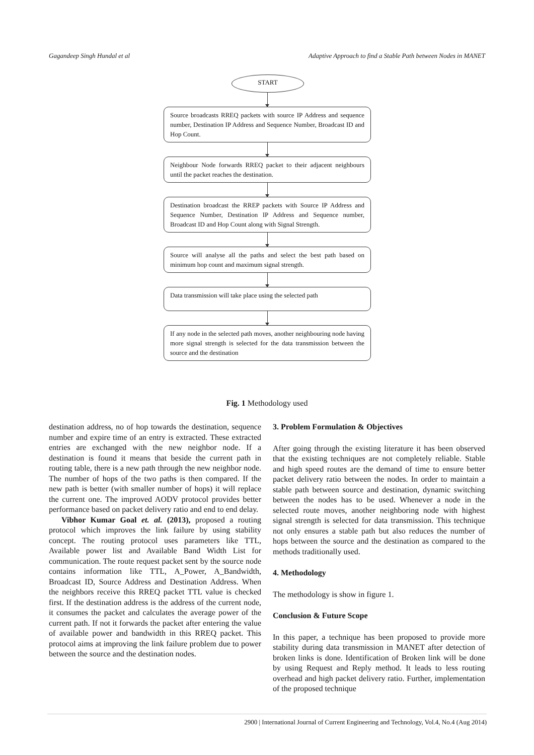Gagandeep Singh Hundal et al Adaptive Approach to find a Stable Path between Nodes in MANET
START
Source broadcasts RREQ packets with source IP Address and sequence number, Destination IP Address and Sequence Number, Broadcast ID and Hop Count.
Neighbour Node forwards RREQ packet to their adjacent neighbours until the packet reaches the destination.
Destination broadcast the RREP packets with Source IP Address and Sequence Number, Destination IP Address and Sequence number, Broadcast ID and Hop Count along with Signal Strength.
Source will analyse all the paths and select the best path based on minimum hop count and maximum signal strength.
Data transmission will take place using the selected path
If any node in the selected path moves, another neighbouring node having more signal strength is selected for the data transmission between the source and the destination
Fig. 1 Methodology used
destination address, no of hop towards the destination, sequence number and expire time of an entry is extracted. These extracted entries are exchanged with the new neighbor node. If a destination is found it means that beside the current path in routing table, there is a new path through the new neighbor node. The number of hops of the two paths is then compared. If the new path is better (with smaller number of hops) it will replace the current one. The improved AODV protocol provides better performance based on packet delivery ratio and end to end delay.
Vibhor Kumar Goal et. al. (2013), proposed a routing protocol which improves the link failure by using stability concept. The routing protocol uses parameters like TTL, Available power list and Available Band Width List for communication. The route request packet sent by the source node contains information like TTL, A_Power, A_Bandwidth, Broadcast ID, Source Address and Destination Address. When the neighbors receive this RREQ packet TTL value is checked first. If the destination address is the address of the current node, it consumes the packet and calculates the average power of the current path. If not it forwards the packet after entering the value of available power and bandwidth in this RREQ packet. This protocol aims at improving the link failure problem due to power between the source and the destination nodes.
3. Problem Formulation & Objectives
After going through the existing literature it has been observed that the existing techniques are not completely reliable. Stable and high speed routes are the demand of time to ensure better packet delivery ratio between the nodes. In order to maintain a stable path between source and destination, dynamic switching between the nodes has to be used. Whenever a node in the selected route moves, another neighboring node with highest signal strength is selected for data transmission. This technique not only ensures a stable path but also reduces the number of hops between the source and the destination as compared to the methods traditionally used.
4. Methodology
The methodology is show in figure 1.
Conclusion & Future Scope
In this paper, a technique has been proposed to provide more stability during data transmission in MANET after detection of broken links is done. Identification of Broken link will be done by using Request and Reply method. It leads to less routing overhead and high packet delivery ratio. Further, implementation of the proposed technique
2900 | International Journal of Current Engineering and Technology, Vol.4, No.4 (Aug 2014)